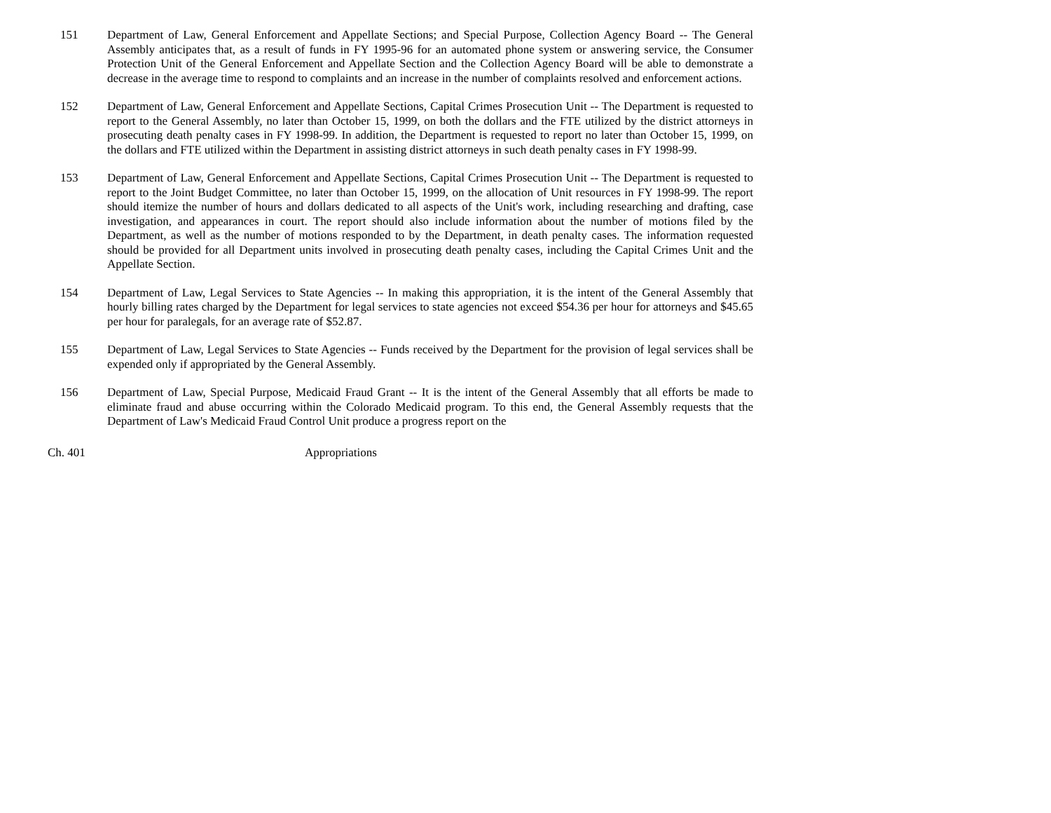151 Department of Law, General Enforcement and Appellate Sections; and Special Purpose, Collection Agency Board -- The General Assembly anticipates that, as a result of funds in FY 1995-96 for an automated phone system or answering service, the Consumer Protection Unit of the General Enforcement and Appellate Section and the Collection Agency Board will be able to demonstrate a decrease in the average time to respond to complaints and an increase in the number of complaints resolved and enforcement actions.
152 Department of Law, General Enforcement and Appellate Sections, Capital Crimes Prosecution Unit -- The Department is requested to report to the General Assembly, no later than October 15, 1999, on both the dollars and the FTE utilized by the district attorneys in prosecuting death penalty cases in FY 1998-99. In addition, the Department is requested to report no later than October 15, 1999, on the dollars and FTE utilized within the Department in assisting district attorneys in such death penalty cases in FY 1998-99.
153 Department of Law, General Enforcement and Appellate Sections, Capital Crimes Prosecution Unit -- The Department is requested to report to the Joint Budget Committee, no later than October 15, 1999, on the allocation of Unit resources in FY 1998-99. The report should itemize the number of hours and dollars dedicated to all aspects of the Unit's work, including researching and drafting, case investigation, and appearances in court. The report should also include information about the number of motions filed by the Department, as well as the number of motions responded to by the Department, in death penalty cases. The information requested should be provided for all Department units involved in prosecuting death penalty cases, including the Capital Crimes Unit and the Appellate Section.
154 Department of Law, Legal Services to State Agencies -- In making this appropriation, it is the intent of the General Assembly that hourly billing rates charged by the Department for legal services to state agencies not exceed $54.36 per hour for attorneys and $45.65 per hour for paralegals, for an average rate of $52.87.
155 Department of Law, Legal Services to State Agencies -- Funds received by the Department for the provision of legal services shall be expended only if appropriated by the General Assembly.
156 Department of Law, Special Purpose, Medicaid Fraud Grant -- It is the intent of the General Assembly that all efforts be made to eliminate fraud and abuse occurring within the Colorado Medicaid program. To this end, the General Assembly requests that the Department of Law's Medicaid Fraud Control Unit produce a progress report on the
Ch. 401 Appropriations